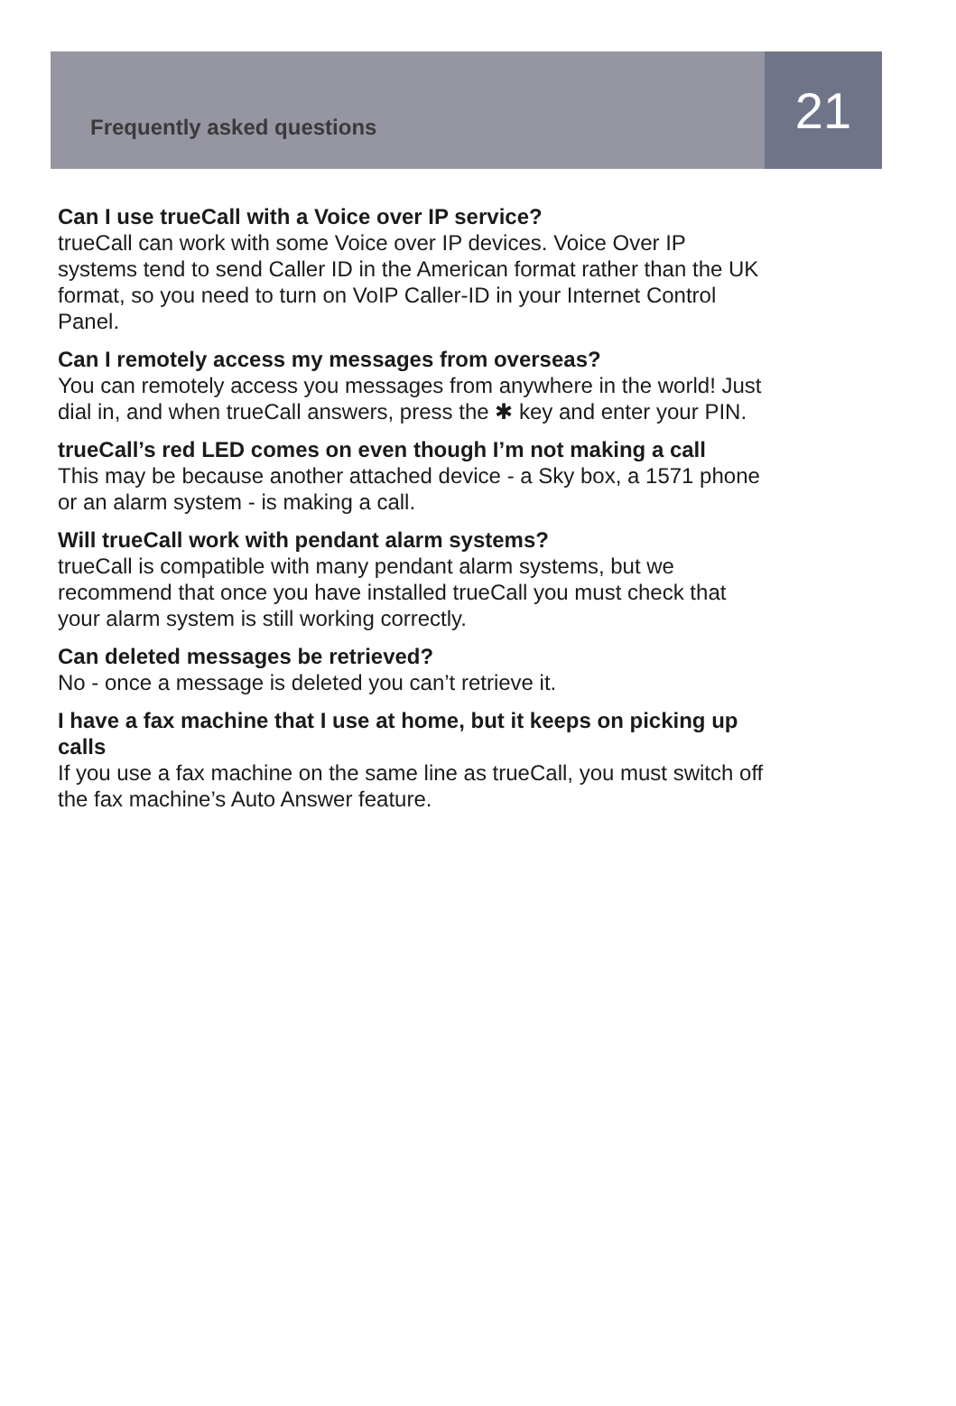Frequently asked questions
21
Can I use trueCall with a Voice over IP service?
trueCall can work with some Voice over IP devices. Voice Over IP systems tend to send Caller ID in the American format rather than the UK format, so you need to turn on VoIP Caller-ID in your Internet Control Panel.
Can I remotely access my messages from overseas?
You can remotely access you messages from anywhere in the world! Just dial in, and when trueCall answers, press the ✱ key and enter your PIN.
trueCall’s red LED comes on even though I’m not making a call
This may be because another attached device - a Sky box, a 1571 phone or an alarm system - is making a call.
Will trueCall work with pendant alarm systems?
trueCall is compatible with many pendant alarm systems, but we recommend that once you have installed trueCall you must check that your alarm system is still working correctly.
Can deleted messages be retrieved?
No - once a message is deleted you can’t retrieve it.
I have a fax machine that I use at home, but it keeps on picking up calls
If you use a fax machine on the same line as trueCall, you must switch off the fax machine’s Auto Answer feature.